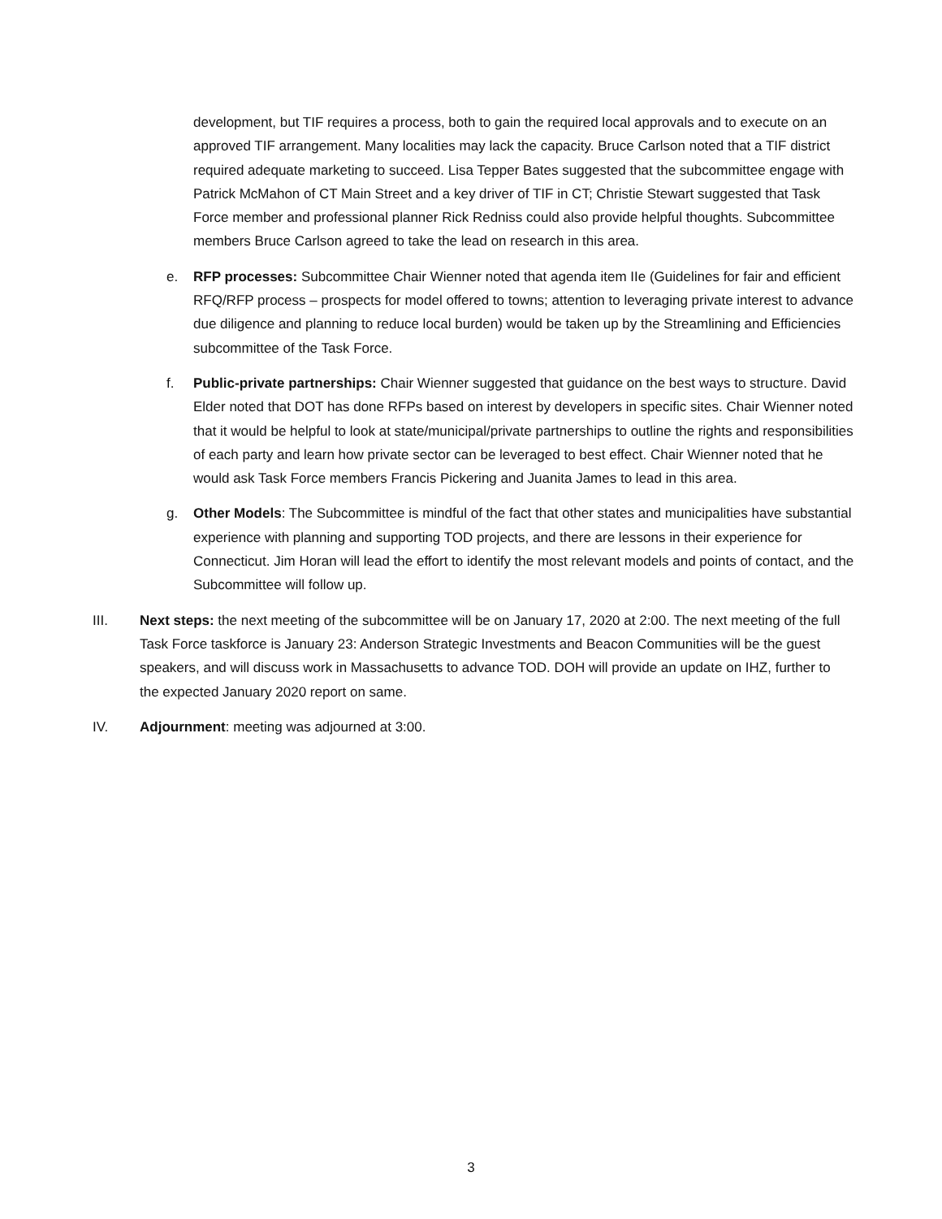development, but TIF requires a process, both to gain the required local approvals and to execute on an approved TIF arrangement. Many localities may lack the capacity. Bruce Carlson noted that a TIF district required adequate marketing to succeed. Lisa Tepper Bates suggested that the subcommittee engage with Patrick McMahon of CT Main Street and a key driver of TIF in CT; Christie Stewart suggested that Task Force member and professional planner Rick Redniss could also provide helpful thoughts. Subcommittee members Bruce Carlson agreed to take the lead on research in this area.
e. RFP processes: Subcommittee Chair Wienner noted that agenda item IIe (Guidelines for fair and efficient RFQ/RFP process – prospects for model offered to towns; attention to leveraging private interest to advance due diligence and planning to reduce local burden) would be taken up by the Streamlining and Efficiencies subcommittee of the Task Force.
f. Public-private partnerships: Chair Wienner suggested that guidance on the best ways to structure. David Elder noted that DOT has done RFPs based on interest by developers in specific sites. Chair Wienner noted that it would be helpful to look at state/municipal/private partnerships to outline the rights and responsibilities of each party and learn how private sector can be leveraged to best effect. Chair Wienner noted that he would ask Task Force members Francis Pickering and Juanita James to lead in this area.
g. Other Models: The Subcommittee is mindful of the fact that other states and municipalities have substantial experience with planning and supporting TOD projects, and there are lessons in their experience for Connecticut. Jim Horan will lead the effort to identify the most relevant models and points of contact, and the Subcommittee will follow up.
III. Next steps: the next meeting of the subcommittee will be on January 17, 2020 at 2:00. The next meeting of the full Task Force taskforce is January 23: Anderson Strategic Investments and Beacon Communities will be the guest speakers, and will discuss work in Massachusetts to advance TOD. DOH will provide an update on IHZ, further to the expected January 2020 report on same.
IV. Adjournment: meeting was adjourned at 3:00.
3